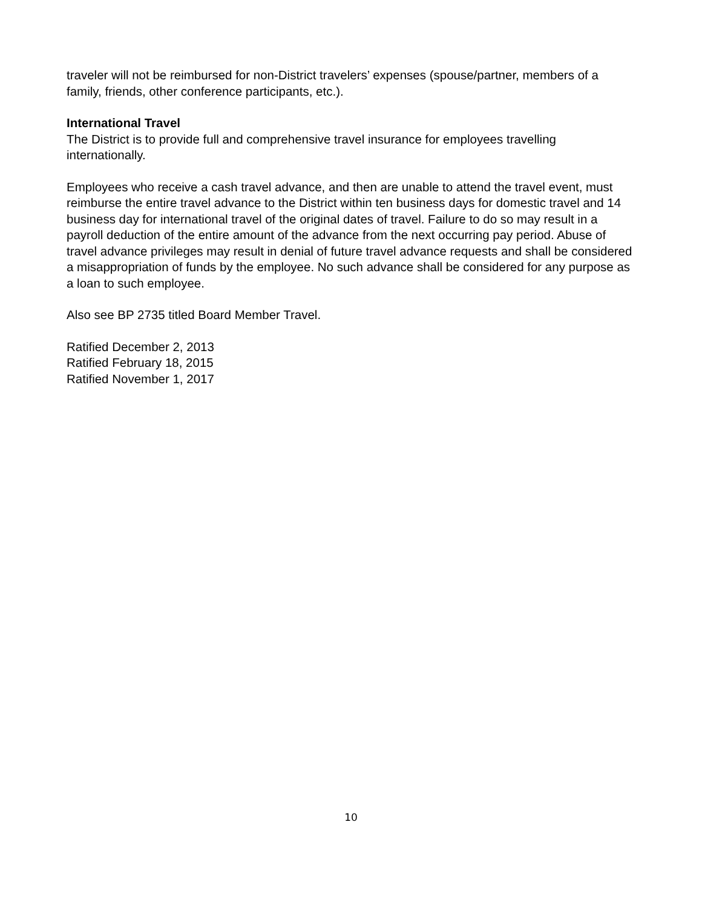traveler will not be reimbursed for non-District travelers’ expenses (spouse/partner, members of a family, friends, other conference participants, etc.).
International Travel
The District is to provide full and comprehensive travel insurance for employees travelling internationally.
Employees who receive a cash travel advance, and then are unable to attend the travel event, must reimburse the entire travel advance to the District within ten business days for domestic travel and 14 business day for international travel of the original dates of travel. Failure to do so may result in a payroll deduction of the entire amount of the advance from the next occurring pay period. Abuse of travel advance privileges may result in denial of future travel advance requests and shall be considered a misappropriation of funds by the employee. No such advance shall be considered for any purpose as a loan to such employee.
Also see BP 2735 titled Board Member Travel.
Ratified December 2, 2013
Ratified February 18, 2015
Ratified November 1, 2017
10